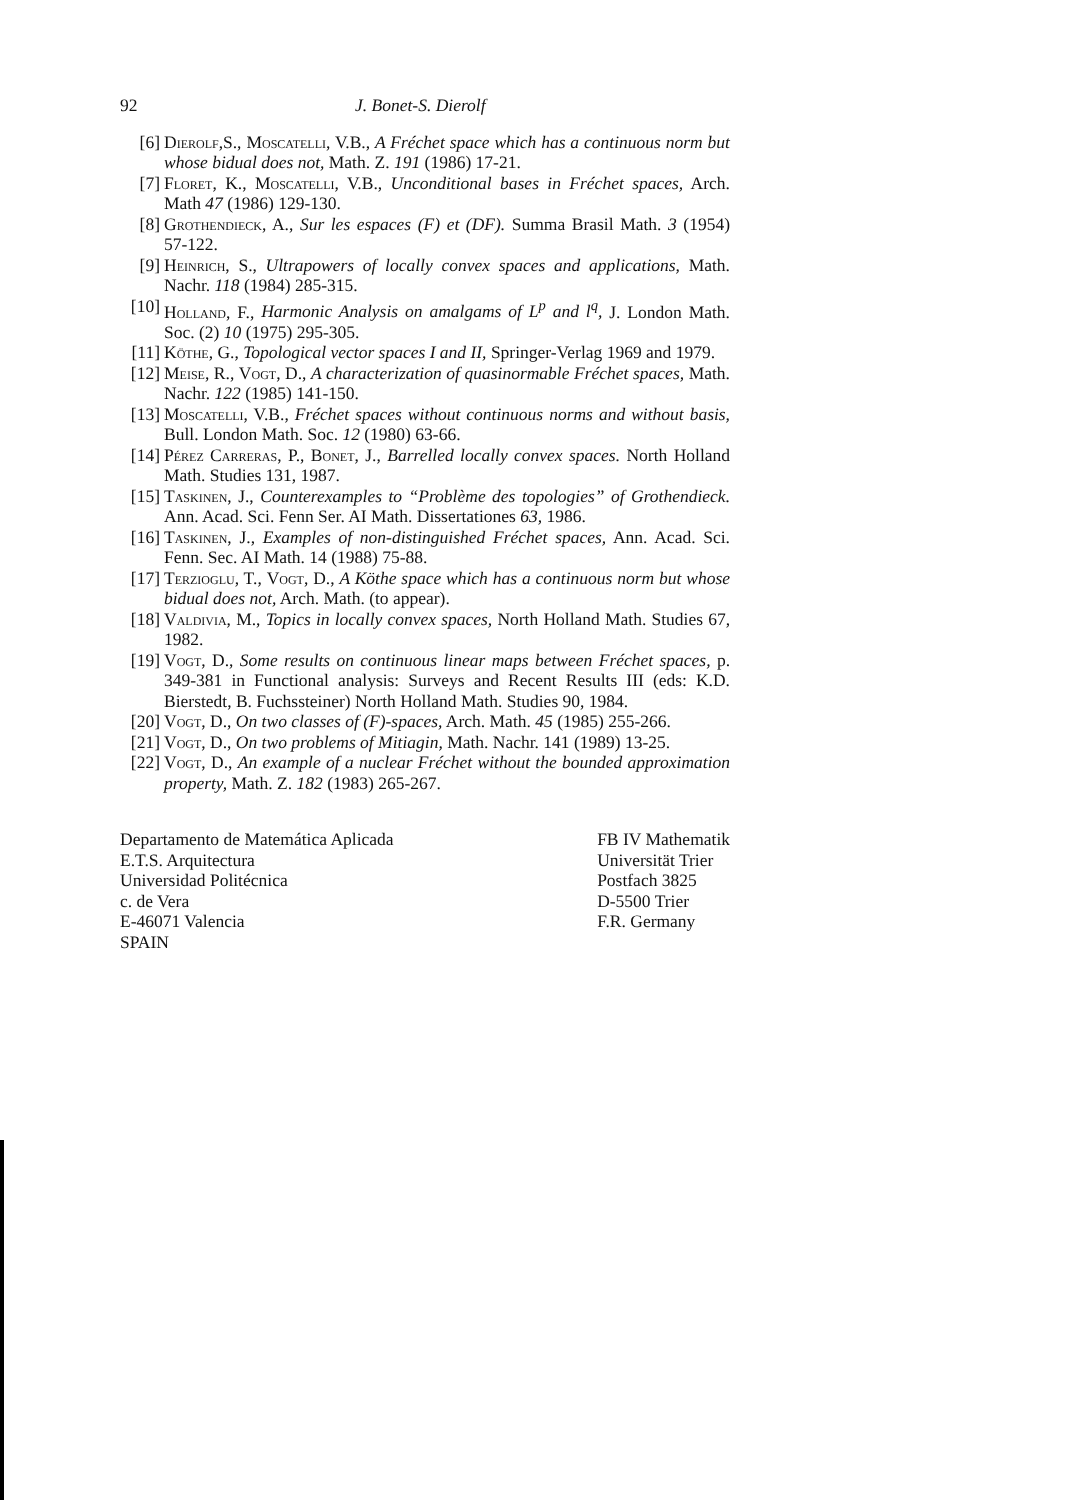92 J. Bonet-S. Dierolf
[6] Dierolf,S., Moscatelli, V.B., A Fréchet space which has a continuous norm but whose bidual does not, Math. Z. 191 (1986) 17-21.
[7] Floret, K., Moscatelli, V.B., Unconditional bases in Fréchet spaces, Arch. Math 47 (1986) 129-130.
[8] Grothendieck, A., Sur les espaces (F) et (DF). Summa Brasil Math. 3 (1954) 57-122.
[9] Heinrich, S., Ultrapowers of locally convex spaces and applications, Math. Nachr. 118 (1984) 285-315.
[10] Holland, F., Harmonic Analysis on amalgams of L<sup>p</sup> and l<sup>q</sup>, J. London Math. Soc. (2) 10 (1975) 295-305.
[11] Köthe, G., Topological vector spaces I and II, Springer-Verlag 1969 and 1979.
[12] Meise, R., Vogt, D., A characterization of quasinormable Fréchet spaces, Math. Nachr. 122 (1985) 141-150.
[13] Moscatelli, V.B., Fréchet spaces without continuous norms and without basis, Bull. London Math. Soc. 12 (1980) 63-66.
[14] Pérez Carreras, P., Bonet, J., Barrelled locally convex spaces. North Holland Math. Studies 131, 1987.
[15] Taskinen, J., Counterexamples to “Problème des topologies” of Grothendieck. Ann. Acad. Sci. Fenn Ser. AI Math. Dissertationes 63, 1986.
[16] Taskinen, J., Examples of non-distinguished Fréchet spaces, Ann. Acad. Sci. Fenn. Sec. AI Math. 14 (1988) 75-88.
[17] Terzioglu, T., Vogt, D., A Köthe space which has a continuous norm but whose bidual does not, Arch. Math. (to appear).
[18] Valdivia, M., Topics in locally convex spaces, North Holland Math. Studies 67, 1982.
[19] Vogt, D., Some results on continuous linear maps between Fréchet spaces, p. 349-381 in Functional analysis: Surveys and Recent Results III (eds: K.D. Bierstedt, B. Fuchssteiner) North Holland Math. Studies 90, 1984.
[20] Vogt, D., On two classes of (F)-spaces, Arch. Math. 45 (1985) 255-266.
[21] Vogt, D., On two problems of Mitiagin, Math. Nachr. 141 (1989) 13-25.
[22] Vogt, D., An example of a nuclear Fréchet without the bounded approximation property, Math. Z. 182 (1983) 265-267.
Departamento de Matemática Aplicada
E.T.S. Arquitectura
Universidad Politécnica
c. de Vera
E-46071 Valencia
SPAIN
FB IV Mathematik
Universität Trier
Postfach 3825
D-5500 Trier
F.R. Germany